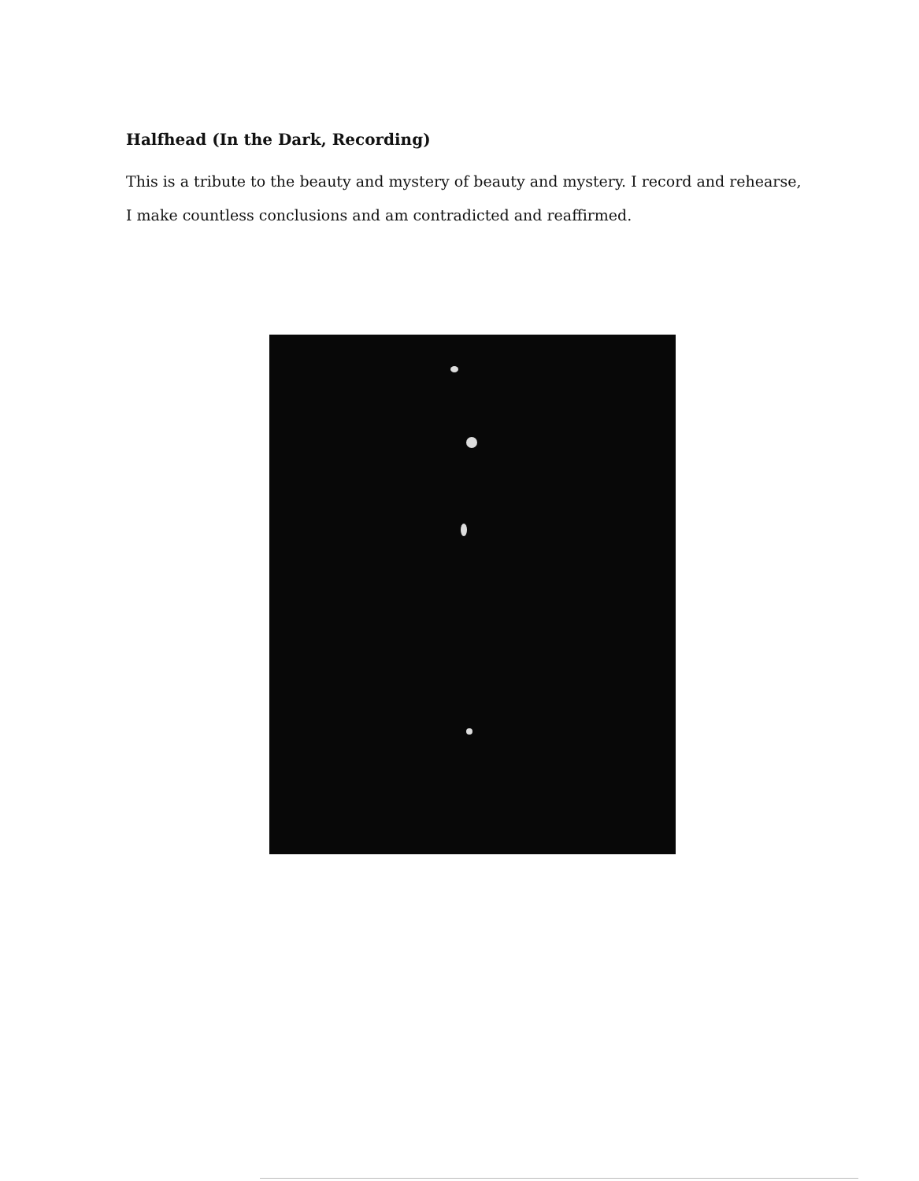Halfhead (In the Dark, Recording)
This is a tribute to the beauty and mystery of beauty and mystery. I record and rehearse, I make countless conclusions and am contradicted and reaffirmed.